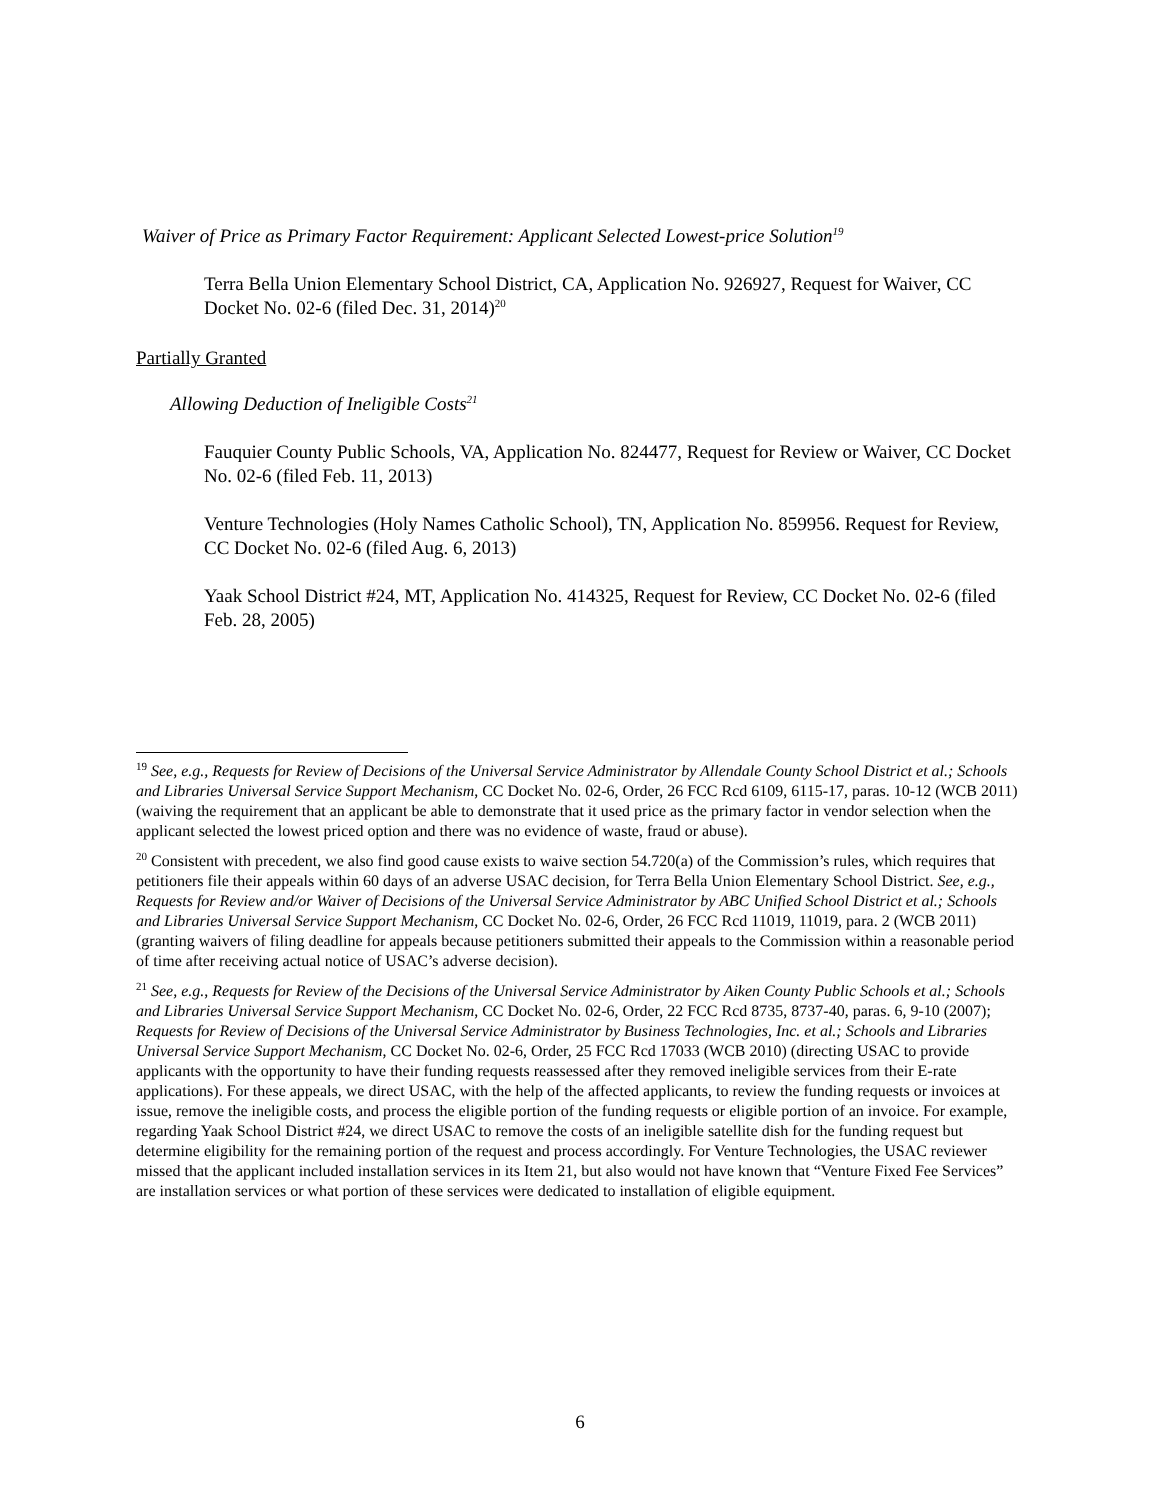Waiver of Price as Primary Factor Requirement: Applicant Selected Lowest-price Solution<sup>19</sup>
Terra Bella Union Elementary School District, CA, Application No. 926927, Request for Waiver, CC Docket No. 02-6 (filed Dec. 31, 2014)<sup>20</sup>
Partially Granted
Allowing Deduction of Ineligible Costs<sup>21</sup>
Fauquier County Public Schools, VA, Application No. 824477, Request for Review or Waiver, CC Docket No. 02-6 (filed Feb. 11, 2013)
Venture Technologies (Holy Names Catholic School), TN, Application No. 859956. Request for Review, CC Docket No. 02-6 (filed Aug. 6, 2013)
Yaak School District #24, MT, Application No. 414325, Request for Review, CC Docket No. 02-6 (filed Feb. 28, 2005)
<sup>19</sup> See, e.g., Requests for Review of Decisions of the Universal Service Administrator by Allendale County School District et al.; Schools and Libraries Universal Service Support Mechanism, CC Docket No. 02-6, Order, 26 FCC Rcd 6109, 6115-17, paras. 10-12 (WCB 2011) (waiving the requirement that an applicant be able to demonstrate that it used price as the primary factor in vendor selection when the applicant selected the lowest priced option and there was no evidence of waste, fraud or abuse).
<sup>20</sup> Consistent with precedent, we also find good cause exists to waive section 54.720(a) of the Commission’s rules, which requires that petitioners file their appeals within 60 days of an adverse USAC decision, for Terra Bella Union Elementary School District. See, e.g., Requests for Review and/or Waiver of Decisions of the Universal Service Administrator by ABC Unified School District et al.; Schools and Libraries Universal Service Support Mechanism, CC Docket No. 02-6, Order, 26 FCC Rcd 11019, 11019, para. 2 (WCB 2011) (granting waivers of filing deadline for appeals because petitioners submitted their appeals to the Commission within a reasonable period of time after receiving actual notice of USAC’s adverse decision).
<sup>21</sup> See, e.g., Requests for Review of the Decisions of the Universal Service Administrator by Aiken County Public Schools et al.; Schools and Libraries Universal Service Support Mechanism, CC Docket No. 02-6, Order, 22 FCC Rcd 8735, 8737-40, paras. 6, 9-10 (2007); Requests for Review of Decisions of the Universal Service Administrator by Business Technologies, Inc. et al.; Schools and Libraries Universal Service Support Mechanism, CC Docket No. 02-6, Order, 25 FCC Rcd 17033 (WCB 2010) (directing USAC to provide applicants with the opportunity to have their funding requests reassessed after they removed ineligible services from their E-rate applications). For these appeals, we direct USAC, with the help of the affected applicants, to review the funding requests or invoices at issue, remove the ineligible costs, and process the eligible portion of the funding requests or eligible portion of an invoice. For example, regarding Yaak School District #24, we direct USAC to remove the costs of an ineligible satellite dish for the funding request but determine eligibility for the remaining portion of the request and process accordingly. For Venture Technologies, the USAC reviewer missed that the applicant included installation services in its Item 21, but also would not have known that “Venture Fixed Fee Services” are installation services or what portion of these services were dedicated to installation of eligible equipment.
6